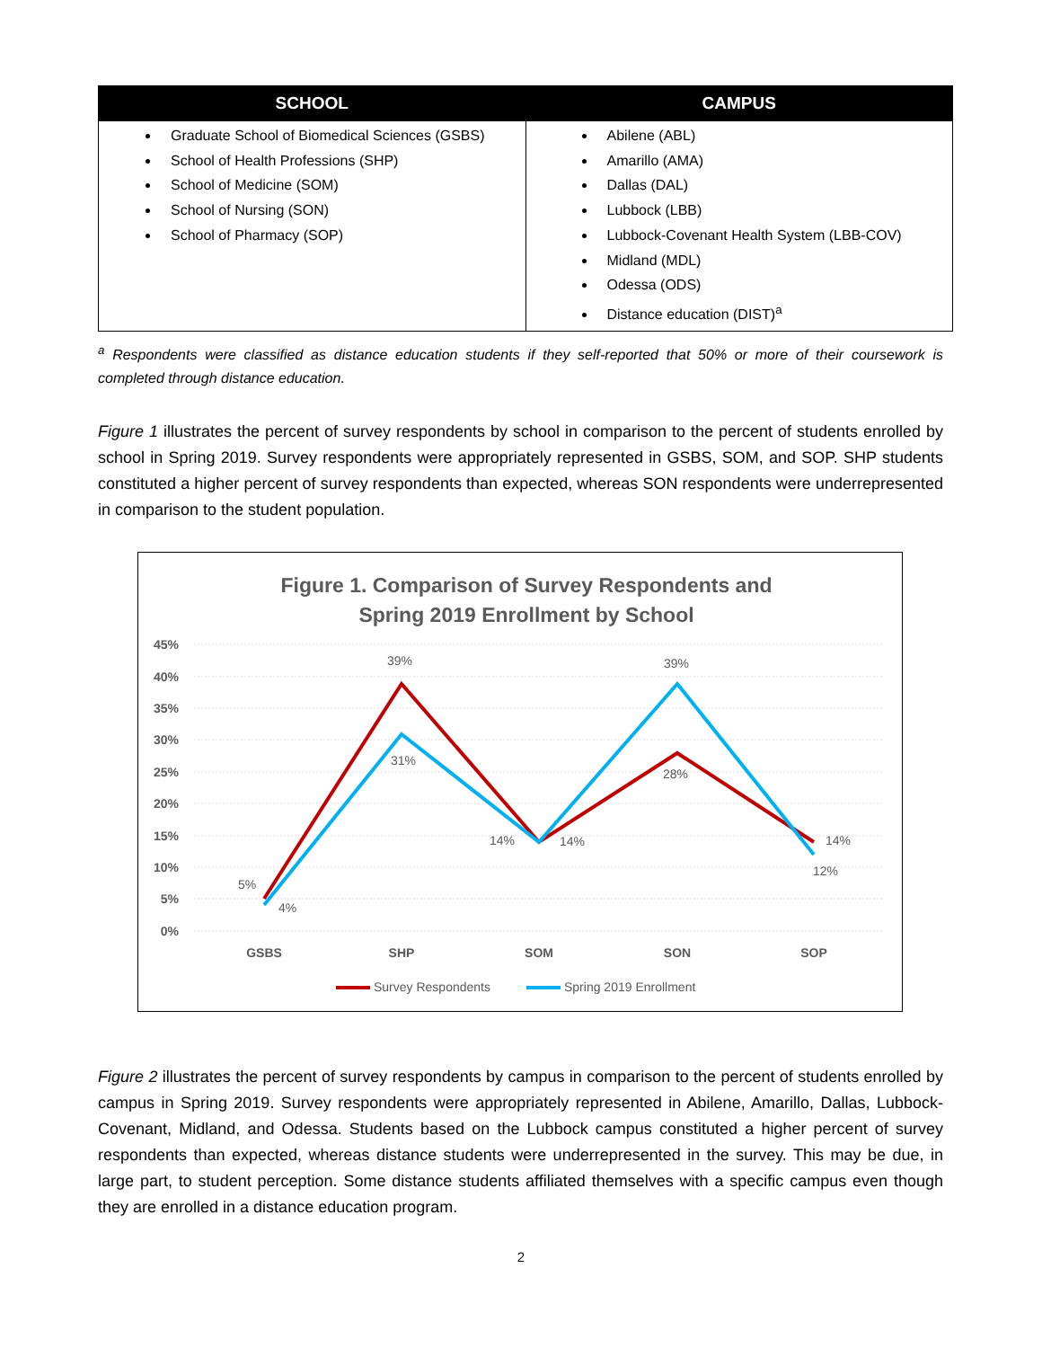| SCHOOL | CAMPUS |
| --- | --- |
| Graduate School of Biomedical Sciences (GSBS) School of Health Professions (SHP) School of Medicine (SOM) School of Nursing (SON) School of Pharmacy (SOP) | Abilene (ABL) Amarillo (AMA) Dallas (DAL) Lubbock (LBB) Lubbock-Covenant Health System (LBB-COV) Midland (MDL) Odessa (ODS) Distance education (DIST)<sup>a</sup> |
<sup>a</sup> Respondents were classified as distance education students if they self-reported that 50% or more of their coursework is completed through distance education.
Figure 1 illustrates the percent of survey respondents by school in comparison to the percent of students enrolled by school in Spring 2019. Survey respondents were appropriately represented in GSBS, SOM, and SOP. SHP students constituted a higher percent of survey respondents than expected, whereas SON respondents were underrepresented in comparison to the student population.
Figure 1. Comparison of Survey Respondents and
Spring 2019 Enrollment by School
45%
40%
35%
30%
25%
20%
15%
10%
5%
0%
5%
4%
39%
31%
14%
14%
39%
28%
14%
12%
GSBS
SHP
SOM
SON
SOP
Survey Respondents
Spring 2019 Enrollment
Figure 2 illustrates the percent of survey respondents by campus in comparison to the percent of students enrolled by campus in Spring 2019. Survey respondents were appropriately represented in Abilene, Amarillo, Dallas, Lubbock-Covenant, Midland, and Odessa. Students based on the Lubbock campus constituted a higher percent of survey respondents than expected, whereas distance students were underrepresented in the survey. This may be due, in large part, to student perception. Some distance students affiliated themselves with a specific campus even though they are enrolled in a distance education program.
2